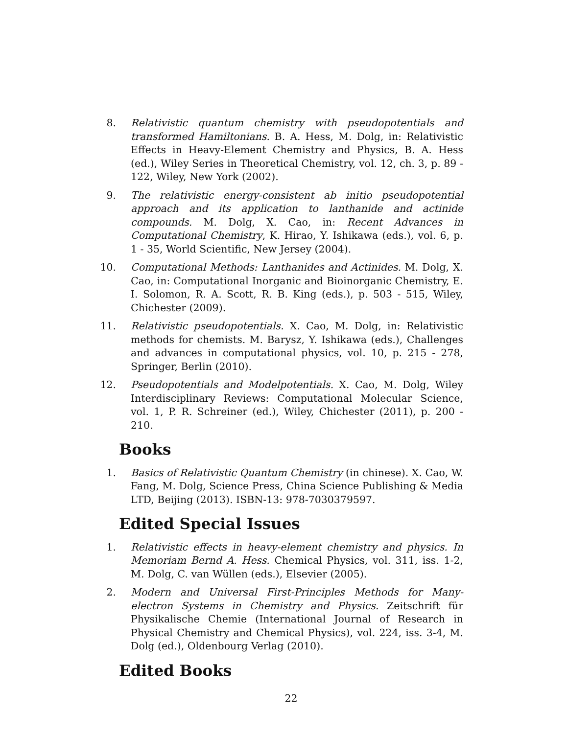8.
Relativistic quantum chemistry with pseudopotentials and transformed Hamiltonians. B. A. Hess, M. Dolg, in: Relativistic Effects in Heavy-Element Chemistry and Physics, B. A. Hess (ed.), Wiley Series in Theoretical Chemistry, vol. 12, ch. 3, p. 89 - 122, Wiley, New York (2002).
9.
The relativistic energy-consistent ab initio pseudopotential approach and its application to lanthanide and actinide compounds. M. Dolg, X. Cao, in: Recent Advances in Computational Chemistry, K. Hirao, Y. Ishikawa (eds.), vol. 6, p. 1 - 35, World Scientific, New Jersey (2004).
10.
Computational Methods: Lanthanides and Actinides. M. Dolg, X. Cao, in: Computational Inorganic and Bioinorganic Chemistry, E. I. Solomon, R. A. Scott, R. B. King (eds.), p. 503 - 515, Wiley, Chichester (2009).
11.
Relativistic pseudopotentials. X. Cao, M. Dolg, in: Relativistic methods for chemists. M. Barysz, Y. Ishikawa (eds.), Challenges and advances in computational physics, vol. 10, p. 215 - 278, Springer, Berlin (2010).
12.
Pseudopotentials and Modelpotentials. X. Cao, M. Dolg, Wiley Interdisciplinary Reviews: Computational Molecular Science, vol. 1, P. R. Schreiner (ed.), Wiley, Chichester (2011), p. 200 - 210.
Books
1.
Basics of Relativistic Quantum Chemistry (in chinese). X. Cao, W. Fang, M. Dolg, Science Press, China Science Publishing & Media LTD, Beijing (2013). ISBN-13: 978-7030379597.
Edited Special Issues
1.
Relativistic effects in heavy-element chemistry and physics. In Memoriam Bernd A. Hess. Chemical Physics, vol. 311, iss. 1-2, M. Dolg, C. van Wüllen (eds.), Elsevier (2005).
2.
Modern and Universal First-Principles Methods for Many-electron Systems in Chemistry and Physics. Zeitschrift für Physikalische Chemie (International Journal of Research in Physical Chemistry and Chemical Physics), vol. 224, iss. 3-4, M. Dolg (ed.), Oldenbourg Verlag (2010).
Edited Books
22